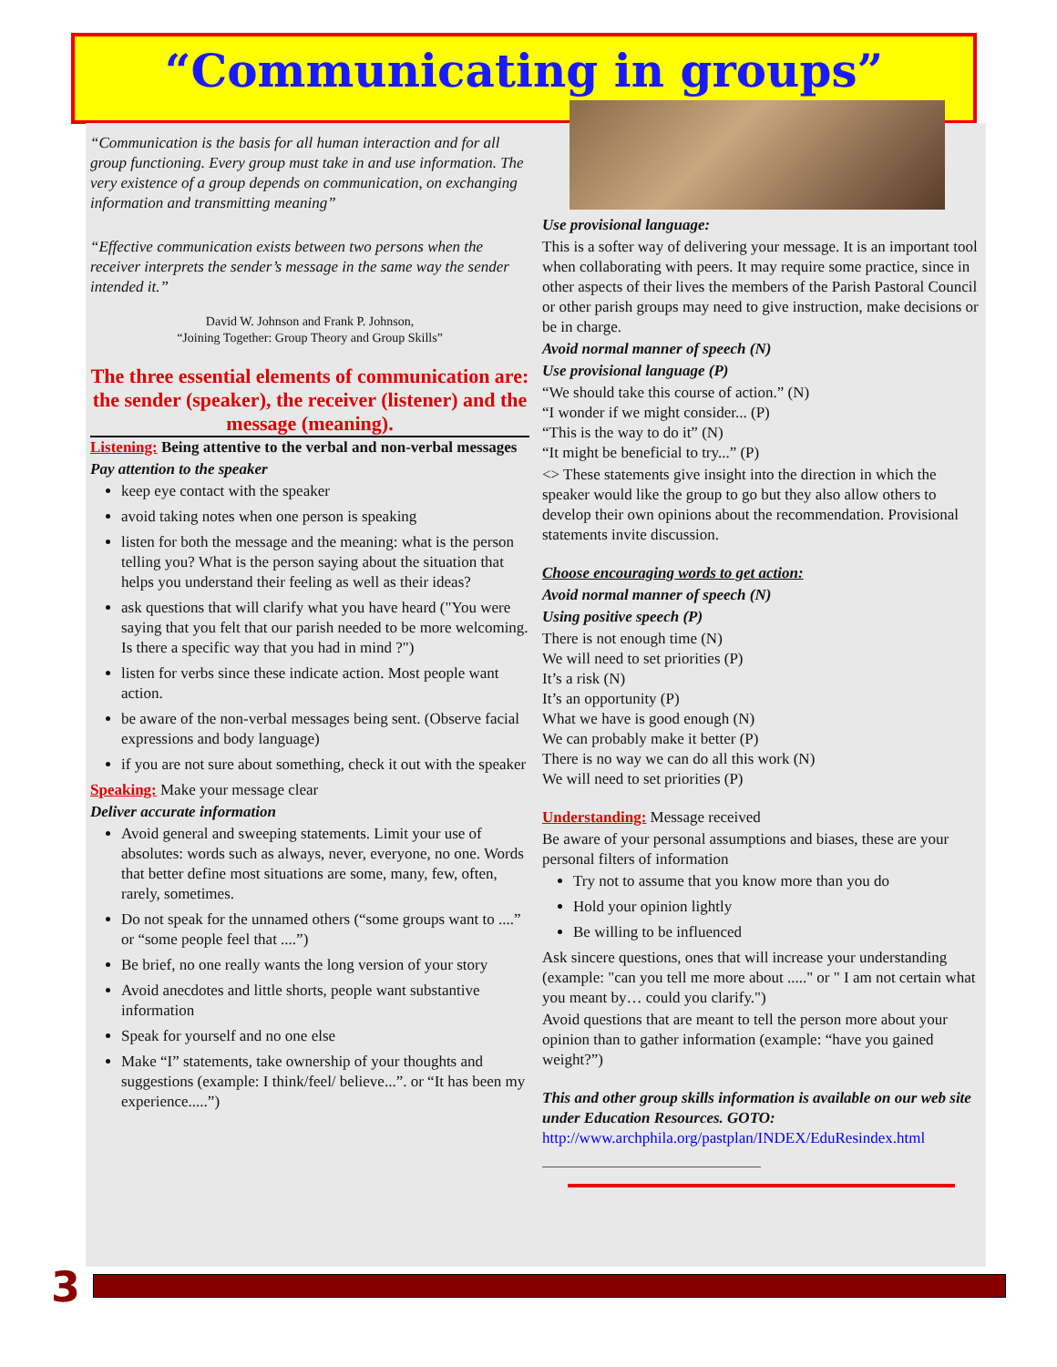“Communicating in groups”
“Communication is the basis for all human interaction and for all group functioning. Every group must take in and use information. The very existence of a group depends on communication, on exchanging information and transmitting meaning”
“Effective communication exists between two persons when the receiver interprets the sender’s message in the same way the sender intended it.”
David W. Johnson and Frank P. Johnson,
“Joining Together: Group Theory and Group Skills”
The three essential elements of communication are: the sender (speaker), the receiver (listener) and the message (meaning).
Listening: Being attentive to the verbal and non-verbal messages
Pay attention to the speaker
keep eye contact with the speaker
avoid taking notes when one person is speaking
listen for both the message and the meaning: what is the person telling you? What is the person saying about the situation that helps you understand their feeling as well as their ideas?
ask questions that will clarify what you have heard ("You were saying that you felt that our parish needed to be more welcoming. Is there a specific way that you had in mind ?")
listen for verbs since these indicate action. Most people want action.
be aware of the non-verbal messages being sent. (Observe facial expressions and body language)
if you are not sure about something, check it out with the speaker
Speaking: Make your message clear
Deliver accurate information
Avoid general and sweeping statements. Limit your use of absolutes: words such as always, never, everyone, no one. Words that better define most situations are some, many, few, often, rarely, sometimes.
Do not speak for the unnamed others (“some groups want to ....” or “some people feel that ....”)
Be brief, no one really wants the long version of your story
Avoid anecdotes and little shorts, people want substantive information
Speak for yourself and no one else
Make “I” statements, take ownership of your thoughts and suggestions (example: I think/feel/ believe...”. or “It has been my experience.....”)
Use provisional language:
This is a softer way of delivering your message. It is an important tool when collaborating with peers. It may require some practice, since in other aspects of their lives the members of the Parish Pastoral Council or other parish groups may need to give instruction, make decisions or be in charge.
Avoid normal manner of speech (N)
Use provisional language (P)
“We should take this course of action.” (N)
“I wonder if we might consider... (P)
“This is the way to do it” (N)
“It might be beneficial to try...” (P)
<> These statements give insight into the direction in which the speaker would like the group to go but they also allow others to develop their own opinions about the recommendation. Provisional statements invite discussion.
Choose encouraging words to get action:
Avoid normal manner of speech (N)
Using positive speech (P)
There is not enough time (N)
We will need to set priorities (P)
It’s a risk (N)
It’s an opportunity (P)
What we have is good enough (N)
We can probably make it better (P)
There is no way we can do all this work (N)
We will need to set priorities (P)
Understanding: Message received
Be aware of your personal assumptions and biases, these are your personal filters of information
Try not to assume that you know more than you do
Hold your opinion lightly
Be willing to be influenced
Ask sincere questions, ones that will increase your understanding (example: "can you tell me more about ....." or " I am not certain what you meant by… could you clarify.")
Avoid questions that are meant to tell the person more about your opinion than to gather information (example: “have you gained weight?”)
This and other group skills information is available on our web site under Education Resources. GOTO:
http://www.archphila.org/pastplan/INDEX/EduResindex.html
3